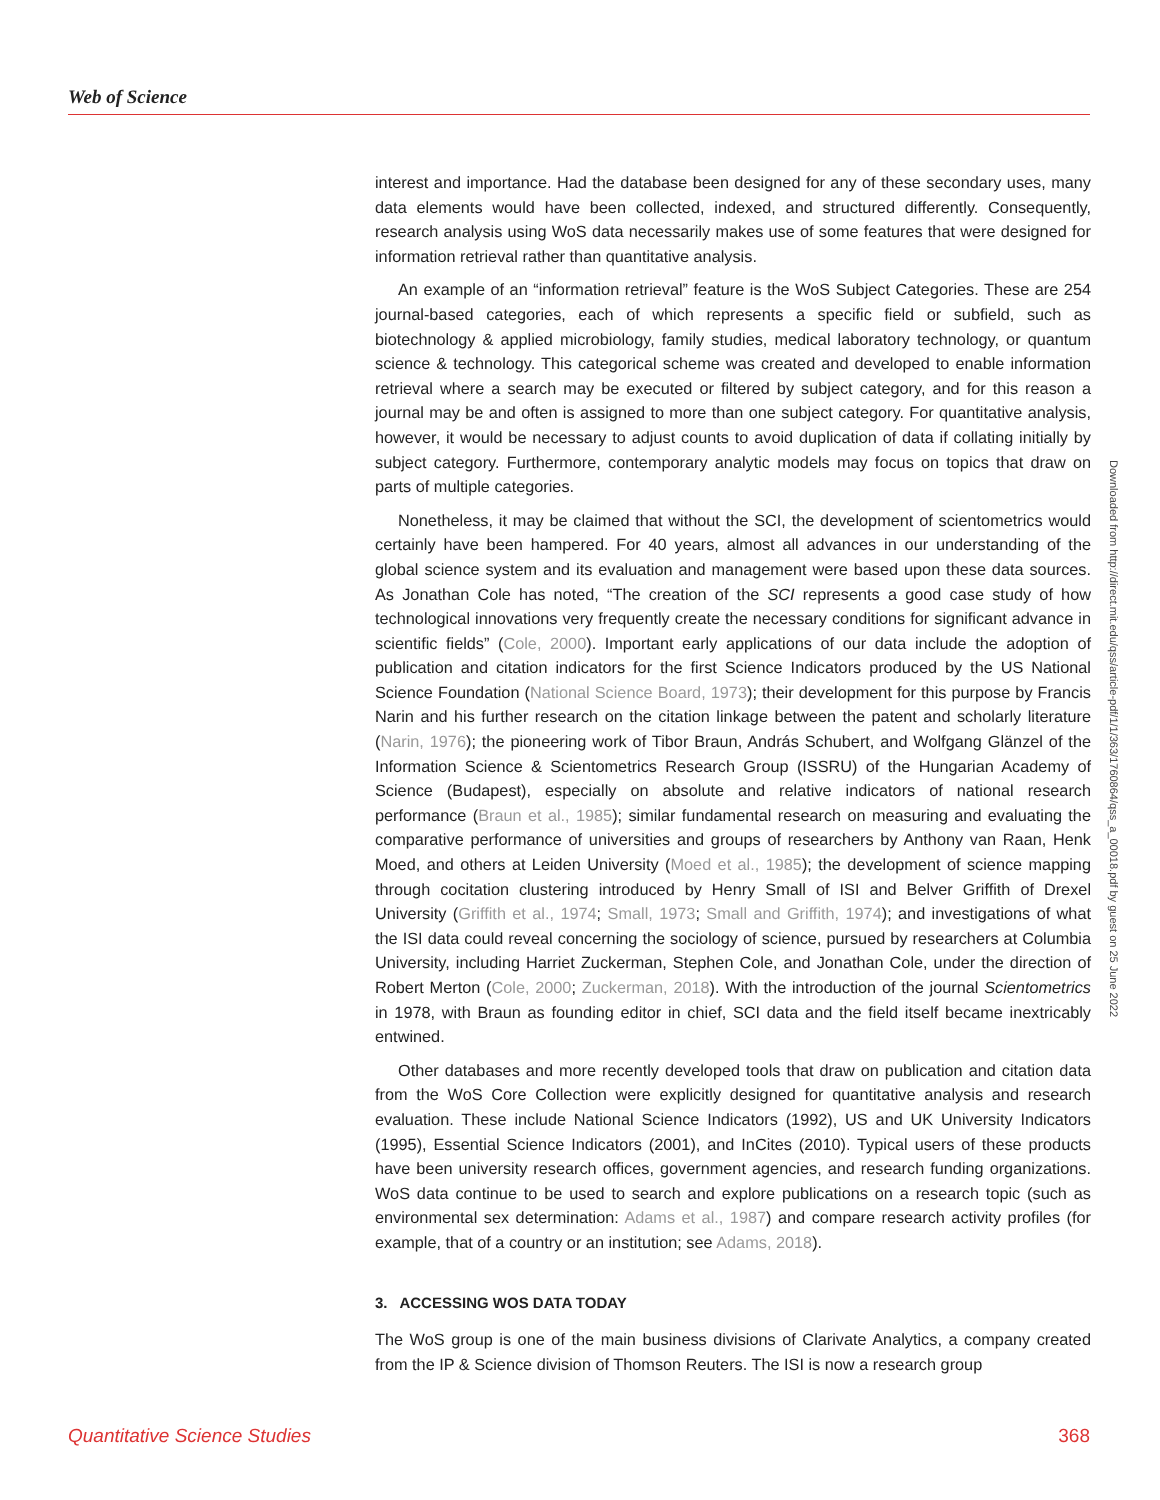Web of Science
interest and importance. Had the database been designed for any of these secondary uses, many data elements would have been collected, indexed, and structured differently. Consequently, research analysis using WoS data necessarily makes use of some features that were designed for information retrieval rather than quantitative analysis.
An example of an “information retrieval” feature is the WoS Subject Categories. These are 254 journal-based categories, each of which represents a specific field or subfield, such as biotechnology & applied microbiology, family studies, medical laboratory technology, or quantum science & technology. This categorical scheme was created and developed to enable information retrieval where a search may be executed or filtered by subject category, and for this reason a journal may be and often is assigned to more than one subject category. For quantitative analysis, however, it would be necessary to adjust counts to avoid duplication of data if collating initially by subject category. Furthermore, contemporary analytic models may focus on topics that draw on parts of multiple categories.
Nonetheless, it may be claimed that without the SCI, the development of scientometrics would certainly have been hampered. For 40 years, almost all advances in our understanding of the global science system and its evaluation and management were based upon these data sources. As Jonathan Cole has noted, “The creation of the SCI represents a good case study of how technological innovations very frequently create the necessary conditions for significant advance in scientific fields” (Cole, 2000). Important early applications of our data include the adoption of publication and citation indicators for the first Science Indicators produced by the US National Science Foundation (National Science Board, 1973); their development for this purpose by Francis Narin and his further research on the citation linkage between the patent and scholarly literature (Narin, 1976); the pioneering work of Tibor Braun, András Schubert, and Wolfgang Glänzel of the Information Science & Scientometrics Research Group (ISSRU) of the Hungarian Academy of Science (Budapest), especially on absolute and relative indicators of national research performance (Braun et al., 1985); similar fundamental research on measuring and evaluating the comparative performance of universities and groups of researchers by Anthony van Raan, Henk Moed, and others at Leiden University (Moed et al., 1985); the development of science mapping through cocitation clustering introduced by Henry Small of ISI and Belver Griffith of Drexel University (Griffith et al., 1974; Small, 1973; Small and Griffith, 1974); and investigations of what the ISI data could reveal concerning the sociology of science, pursued by researchers at Columbia University, including Harriet Zuckerman, Stephen Cole, and Jonathan Cole, under the direction of Robert Merton (Cole, 2000; Zuckerman, 2018). With the introduction of the journal Scientometrics in 1978, with Braun as founding editor in chief, SCI data and the field itself became inextricably entwined.
Other databases and more recently developed tools that draw on publication and citation data from the WoS Core Collection were explicitly designed for quantitative analysis and research evaluation. These include National Science Indicators (1992), US and UK University Indicators (1995), Essential Science Indicators (2001), and InCites (2010). Typical users of these products have been university research offices, government agencies, and research funding organizations. WoS data continue to be used to search and explore publications on a research topic (such as environmental sex determination: Adams et al., 1987) and compare research activity profiles (for example, that of a country or an institution; see Adams, 2018).
3. ACCESSING WOS DATA TODAY
The WoS group is one of the main business divisions of Clarivate Analytics, a company created from the IP & Science division of Thomson Reuters. The ISI is now a research group
Downloaded from http://direct.mit.edu/qss/article-pdf/1/1/363/1760864/qss_a_00018.pdf by guest on 25 June 2022
Quantitative Science Studies 368